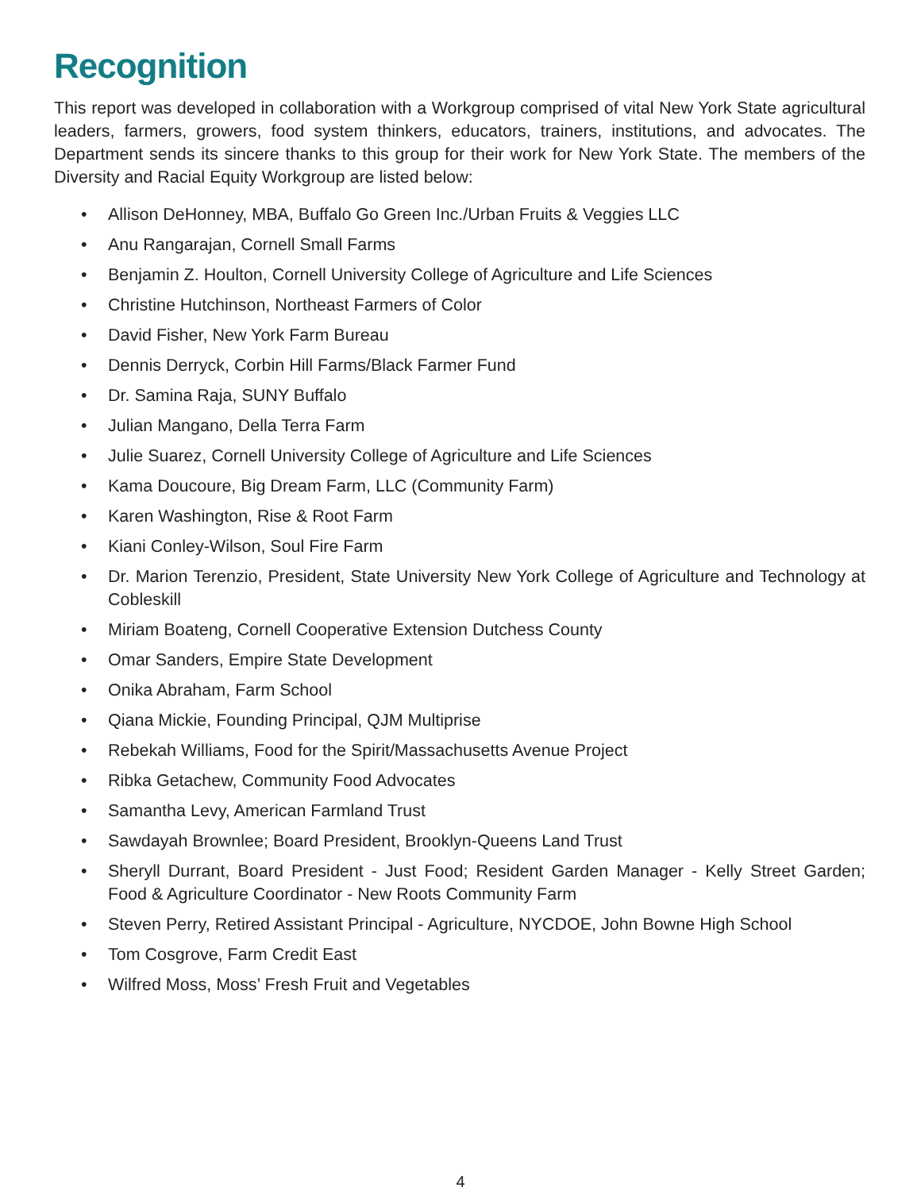Recognition
This report was developed in collaboration with a Workgroup comprised of vital New York State agricultural leaders, farmers, growers, food system thinkers, educators, trainers, institutions, and advocates. The Department sends its sincere thanks to this group for their work for New York State. The members of the Diversity and Racial Equity Workgroup are listed below:
• Allison DeHonney, MBA, Buffalo Go Green Inc./Urban Fruits & Veggies LLC
• Anu Rangarajan, Cornell Small Farms
• Benjamin Z. Houlton, Cornell University College of Agriculture and Life Sciences
• Christine Hutchinson, Northeast Farmers of Color
• David Fisher, New York Farm Bureau
• Dennis Derryck, Corbin Hill Farms/Black Farmer Fund
• Dr. Samina Raja, SUNY Buffalo
• Julian Mangano, Della Terra Farm
• Julie Suarez, Cornell University College of Agriculture and Life Sciences
• Kama Doucoure, Big Dream Farm, LLC (Community Farm)
• Karen Washington, Rise & Root Farm
• Kiani Conley-Wilson, Soul Fire Farm
• Dr. Marion Terenzio, President, State University New York College of Agriculture and Technology at Cobleskill
• Miriam Boateng, Cornell Cooperative Extension Dutchess County
• Omar Sanders, Empire State Development
• Onika Abraham, Farm School
• Qiana Mickie, Founding Principal, QJM Multiprise
• Rebekah Williams, Food for the Spirit/Massachusetts Avenue Project
• Ribka Getachew, Community Food Advocates
• Samantha Levy, American Farmland Trust
• Sawdayah Brownlee; Board President, Brooklyn-Queens Land Trust
• Sheryll Durrant, Board President - Just Food; Resident Garden Manager - Kelly Street Garden; Food & Agriculture Coordinator - New Roots Community Farm
• Steven Perry, Retired Assistant Principal - Agriculture, NYCDOE, John Bowne High School
• Tom Cosgrove, Farm Credit East
• Wilfred Moss, Moss’ Fresh Fruit and Vegetables
4